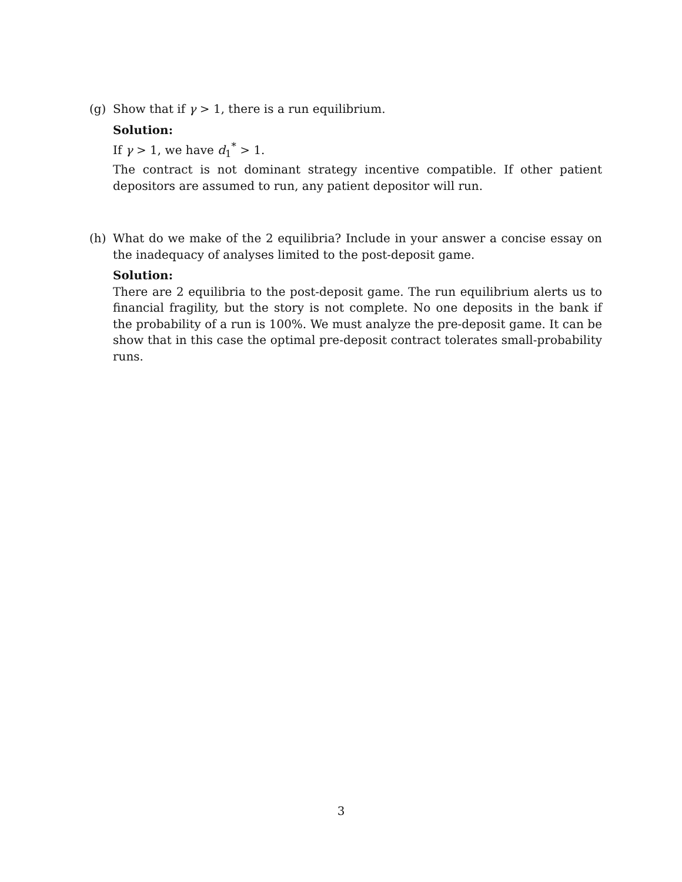(g) Show that if γ > 1, there is a run equilibrium.
Solution:
If γ > 1, we have d<sub>1</sub><sup>*</sup> > 1.
The contract is not dominant strategy incentive compatible. If other patient depositors are assumed to run, any patient depositor will run.
(h) What do we make of the 2 equilibria? Include in your answer a concise essay on the inadequacy of analyses limited to the post-deposit game.
Solution:
There are 2 equilibria to the post-deposit game. The run equilibrium alerts us to financial fragility, but the story is not complete. No one deposits in the bank if the probability of a run is 100%. We must analyze the pre-deposit game. It can be show that in this case the optimal pre-deposit contract tolerates small-probability runs.
3